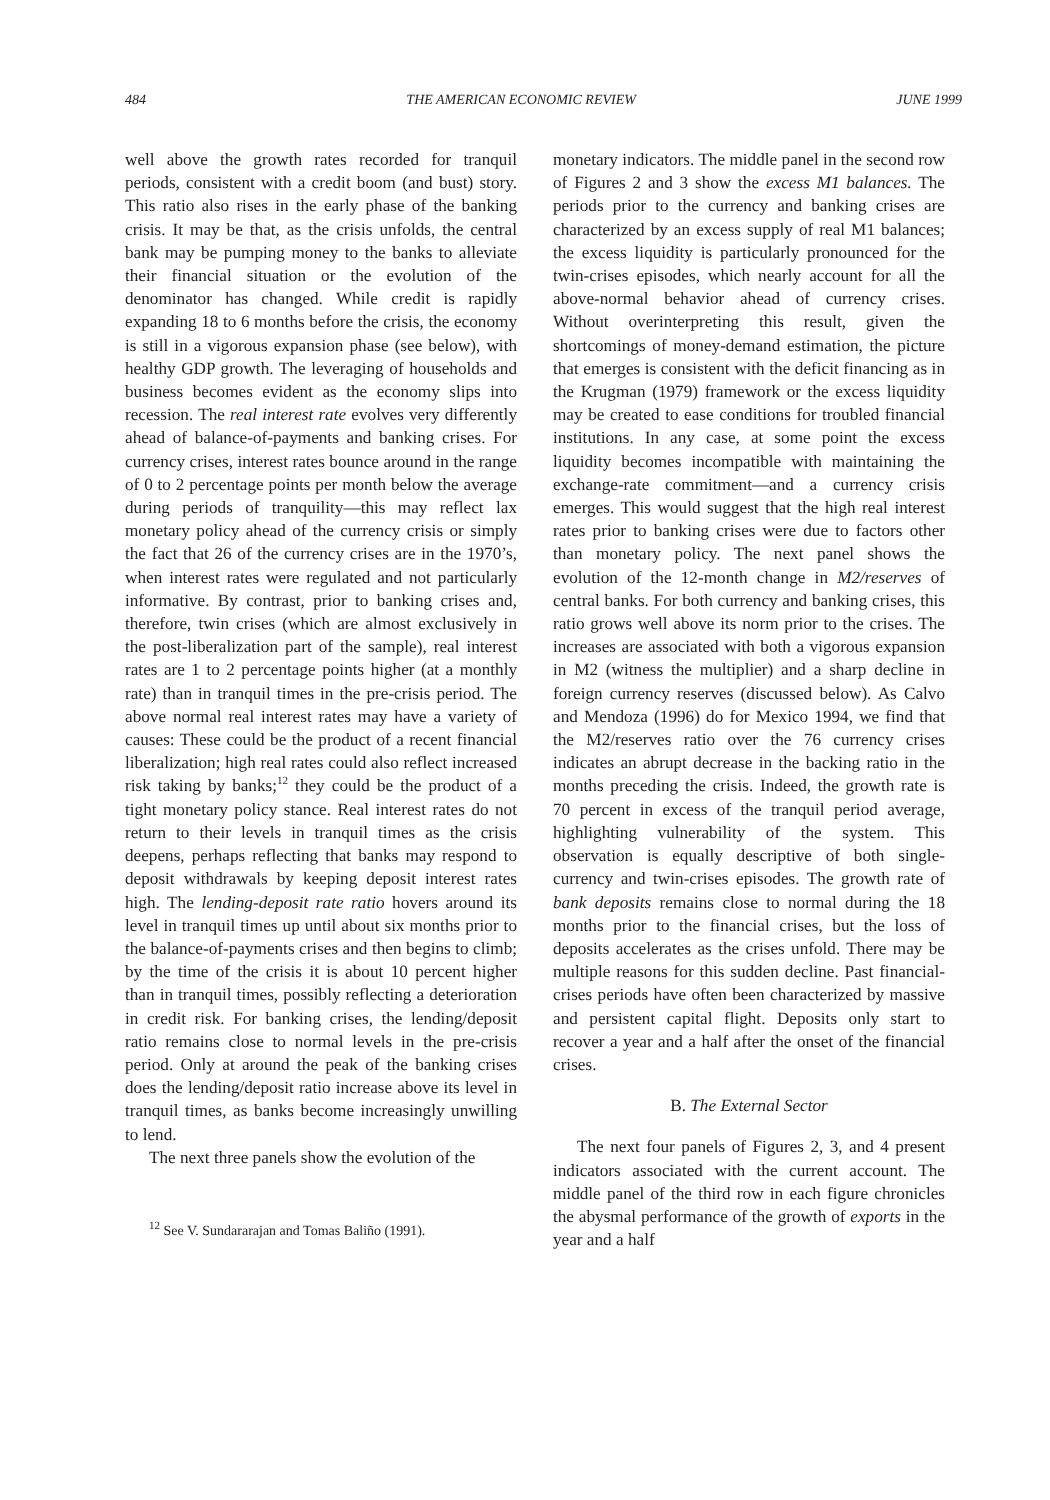484 THE AMERICAN ECONOMIC REVIEW JUNE 1999
well above the growth rates recorded for tranquil periods, consistent with a credit boom (and bust) story. This ratio also rises in the early phase of the banking crisis. It may be that, as the crisis unfolds, the central bank may be pumping money to the banks to alleviate their financial situation or the evolution of the denominator has changed. While credit is rapidly expanding 18 to 6 months before the crisis, the economy is still in a vigorous expansion phase (see below), with healthy GDP growth. The leveraging of households and business becomes evident as the economy slips into recession. The real interest rate evolves very differently ahead of balance-of-payments and banking crises. For currency crises, interest rates bounce around in the range of 0 to 2 percentage points per month below the average during periods of tranquility—this may reflect lax monetary policy ahead of the currency crisis or simply the fact that 26 of the currency crises are in the 1970’s, when interest rates were regulated and not particularly informative. By contrast, prior to banking crises and, therefore, twin crises (which are almost exclusively in the post-liberalization part of the sample), real interest rates are 1 to 2 percentage points higher (at a monthly rate) than in tranquil times in the pre-crisis period. The above normal real interest rates may have a variety of causes: These could be the product of a recent financial liberalization; high real rates could also reflect increased risk taking by banks;<sup>12</sup> they could be the product of a tight monetary policy stance. Real interest rates do not return to their levels in tranquil times as the crisis deepens, perhaps reflecting that banks may respond to deposit withdrawals by keeping deposit interest rates high. The lending-deposit rate ratio hovers around its level in tranquil times up until about six months prior to the balance-of-payments crises and then begins to climb; by the time of the crisis it is about 10 percent higher than in tranquil times, possibly reflecting a deterioration in credit risk. For banking crises, the lending/deposit ratio remains close to normal levels in the pre-crisis period. Only at around the peak of the banking crises does the lending/deposit ratio increase above its level in tranquil times, as banks become increasingly unwilling to lend.
The next three panels show the evolution of the
<sup>12</sup> See V. Sundararajan and Tomas Baliño (1991).
monetary indicators. The middle panel in the second row of Figures 2 and 3 show the excess M1 balances. The periods prior to the currency and banking crises are characterized by an excess supply of real M1 balances; the excess liquidity is particularly pronounced for the twin-crises episodes, which nearly account for all the above-normal behavior ahead of currency crises. Without overinterpreting this result, given the shortcomings of money-demand estimation, the picture that emerges is consistent with the deficit financing as in the Krugman (1979) framework or the excess liquidity may be created to ease conditions for troubled financial institutions. In any case, at some point the excess liquidity becomes incompatible with maintaining the exchange-rate commitment—and a currency crisis emerges. This would suggest that the high real interest rates prior to banking crises were due to factors other than monetary policy. The next panel shows the evolution of the 12-month change in M2/reserves of central banks. For both currency and banking crises, this ratio grows well above its norm prior to the crises. The increases are associated with both a vigorous expansion in M2 (witness the multiplier) and a sharp decline in foreign currency reserves (discussed below). As Calvo and Mendoza (1996) do for Mexico 1994, we find that the M2/reserves ratio over the 76 currency crises indicates an abrupt decrease in the backing ratio in the months preceding the crisis. Indeed, the growth rate is 70 percent in excess of the tranquil period average, highlighting vulnerability of the system. This observation is equally descriptive of both single-currency and twin-crises episodes. The growth rate of bank deposits remains close to normal during the 18 months prior to the financial crises, but the loss of deposits accelerates as the crises unfold. There may be multiple reasons for this sudden decline. Past financial-crises periods have often been characterized by massive and persistent capital flight. Deposits only start to recover a year and a half after the onset of the financial crises.
B. The External Sector
The next four panels of Figures 2, 3, and 4 present indicators associated with the current account. The middle panel of the third row in each figure chronicles the abysmal performance of the growth of exports in the year and a half